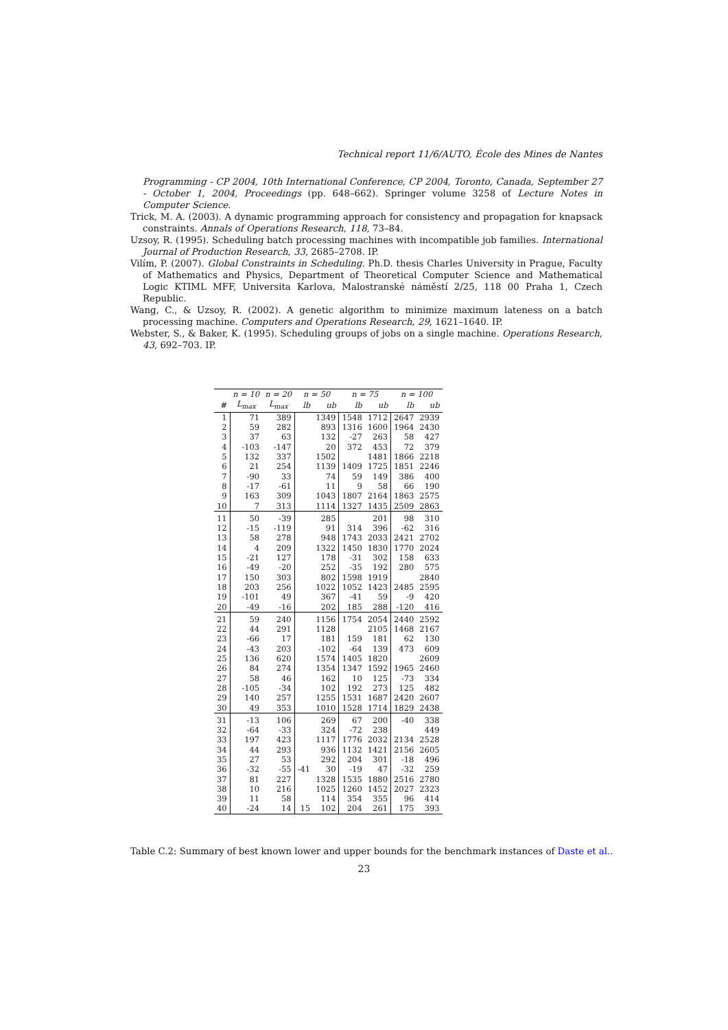Technical report 11/6/AUTO, École des Mines de Nantes
Programming - CP 2004, 10th International Conference, CP 2004, Toronto, Canada, September 27 - October 1, 2004, Proceedings (pp. 648–662). Springer volume 3258 of Lecture Notes in Computer Science.
Trick, M. A. (2003). A dynamic programming approach for consistency and propagation for knapsack constraints. Annals of Operations Research, 118, 73–84.
Uzsoy, R. (1995). Scheduling batch processing machines with incompatible job families. International Journal of Production Research, 33, 2685–2708. IP.
Vilím, P. (2007). Global Constraints in Scheduling. Ph.D. thesis Charles University in Prague, Faculty of Mathematics and Physics, Department of Theoretical Computer Science and Mathematical Logic KTIML MFF, Universita Karlova, Malostranské náměstí 2/25, 118 00 Praha 1, Czech Republic.
Wang, C., & Uzsoy, R. (2002). A genetic algorithm to minimize maximum lateness on a batch processing machine. Computers and Operations Research, 29, 1621–1640. IP.
Webster, S., & Baker, K. (1995). Scheduling groups of jobs on a single machine. Operations Research, 43, 692–703. IP.
| | n = 10 | n = 20 | n = 50 | | n = 75 | | n = 100 | |
| --- | --- | --- | --- | --- | --- | --- | --- | --- |
| # | L<sub>max</sub> | L<sub>max</sub> | lb | ub | lb | ub | lb | ub |
| 1 | 71 | 389 | | 1349 | 1548 | 1712 | 2647 | 2939 |
| 2 | 59 | 282 | | 893 | 1316 | 1600 | 1964 | 2430 |
| 3 | 37 | 63 | | 132 | -27 | 263 | 58 | 427 |
| 4 | -103 | -147 | | 20 | 372 | 453 | 72 | 379 |
| 5 | 132 | 337 | | 1502 | | 1481 | 1866 | 2218 |
| 6 | 21 | 254 | | 1139 | 1409 | 1725 | 1851 | 2246 |
| 7 | -90 | 33 | | 74 | 59 | 149 | 386 | 400 |
| 8 | -17 | -61 | | 11 | 9 | 58 | 66 | 190 |
| 9 | 163 | 309 | | 1043 | 1807 | 2164 | 1863 | 2575 |
| 10 | 7 | 313 | | 1114 | 1327 | 1435 | 2509 | 2863 |
| 11 | 50 | -39 | | 285 | | 201 | 98 | 310 |
| 12 | -15 | -119 | | 91 | 314 | 396 | -62 | 316 |
| 13 | 58 | 278 | | 948 | 1743 | 2033 | 2421 | 2702 |
| 14 | 4 | 209 | | 1322 | 1450 | 1830 | 1770 | 2024 |
| 15 | -21 | 127 | | 178 | -31 | 302 | 158 | 633 |
| 16 | -49 | -20 | | 252 | -35 | 192 | 280 | 575 |
| 17 | 150 | 303 | | 802 | 1598 | 1919 | | 2840 |
| 18 | 203 | 256 | | 1022 | 1052 | 1423 | 2485 | 2595 |
| 19 | -101 | 49 | | 367 | -41 | 59 | -9 | 420 |
| 20 | -49 | -16 | | 202 | 185 | 288 | -120 | 416 |
| 21 | 59 | 240 | | 1156 | 1754 | 2054 | 2440 | 2592 |
| 22 | 44 | 291 | | 1128 | | 2105 | 1468 | 2167 |
| 23 | -66 | 17 | | 181 | 159 | 181 | 62 | 130 |
| 24 | -43 | 203 | | -102 | -64 | 139 | 473 | 609 |
| 25 | 136 | 620 | | 1574 | 1405 | 1820 | | 2609 |
| 26 | 84 | 274 | | 1354 | 1347 | 1592 | 1965 | 2460 |
| 27 | 58 | 46 | | 162 | 10 | 125 | -73 | 334 |
| 28 | -105 | -34 | | 102 | 192 | 273 | 125 | 482 |
| 29 | 140 | 257 | | 1255 | 1531 | 1687 | 2420 | 2607 |
| 30 | 49 | 353 | | 1010 | 1528 | 1714 | 1829 | 2438 |
| 31 | -13 | 106 | | 269 | 67 | 200 | -40 | 338 |
| 32 | -64 | -33 | | 324 | -72 | 238 | | 449 |
| 33 | 197 | 423 | | 1117 | 1776 | 2032 | 2134 | 2528 |
| 34 | 44 | 293 | | 936 | 1132 | 1421 | 2156 | 2605 |
| 35 | 27 | 53 | | 292 | 204 | 301 | -18 | 496 |
| 36 | -32 | -55 | -41 | 30 | -19 | 47 | -32 | 259 |
| 37 | 81 | 227 | | 1328 | 1535 | 1880 | 2516 | 2780 |
| 38 | 10 | 216 | | 1025 | 1260 | 1452 | 2027 | 2323 |
| 39 | 11 | 58 | | 114 | 354 | 355 | 96 | 414 |
| 40 | -24 | 14 | 15 | 102 | 204 | 261 | 175 | 393 |
Table C.2: Summary of best known lower and upper bounds for the benchmark instances of Daste et al..
23